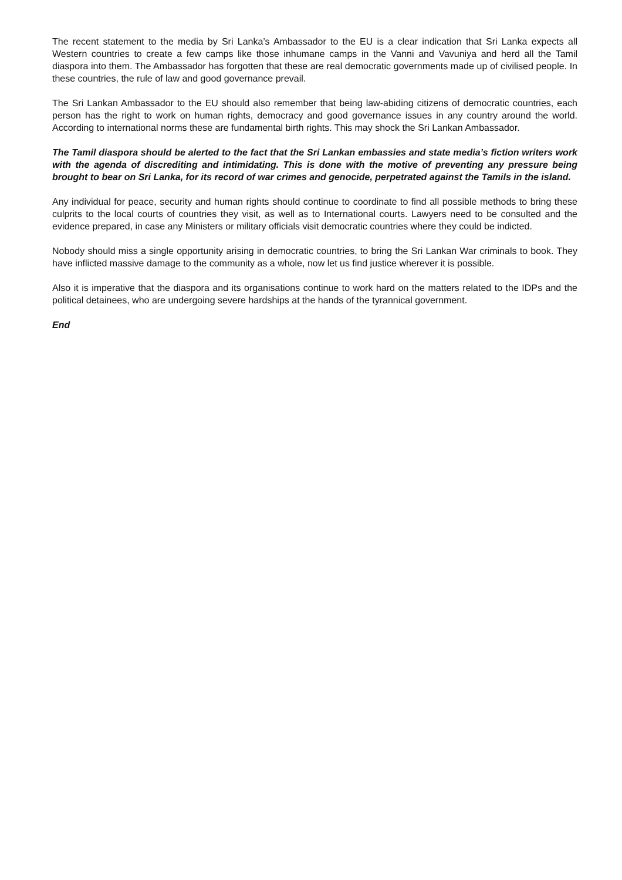The recent statement to the media by Sri Lanka’s Ambassador to the EU is a clear indication that Sri Lanka expects all Western countries to create a few camps like those inhumane camps in the Vanni and Vavuniya and herd all the Tamil diaspora into them. The Ambassador has forgotten that these are real democratic governments made up of civilised people. In these countries, the rule of law and good governance prevail.
The Sri Lankan Ambassador to the EU should also remember that being law-abiding citizens of democratic countries, each person has the right to work on human rights, democracy and good governance issues in any country around the world. According to international norms these are fundamental birth rights. This may shock the Sri Lankan Ambassador.
The Tamil diaspora should be alerted to the fact that the Sri Lankan embassies and state media’s fiction writers work with the agenda of discrediting and intimidating. This is done with the motive of preventing any pressure being brought to bear on Sri Lanka, for its record of war crimes and genocide, perpetrated against the Tamils in the island.
Any individual for peace, security and human rights should continue to coordinate to find all possible methods to bring these culprits to the local courts of countries they visit, as well as to International courts. Lawyers need to be consulted and the evidence prepared, in case any Ministers or military officials visit democratic countries where they could be indicted.
Nobody should miss a single opportunity arising in democratic countries, to bring the Sri Lankan War criminals to book. They have inflicted massive damage to the community as a whole, now let us find justice wherever it is possible.
Also it is imperative that the diaspora and its organisations continue to work hard on the matters related to the IDPs and the political detainees, who are undergoing severe hardships at the hands of the tyrannical government.
End